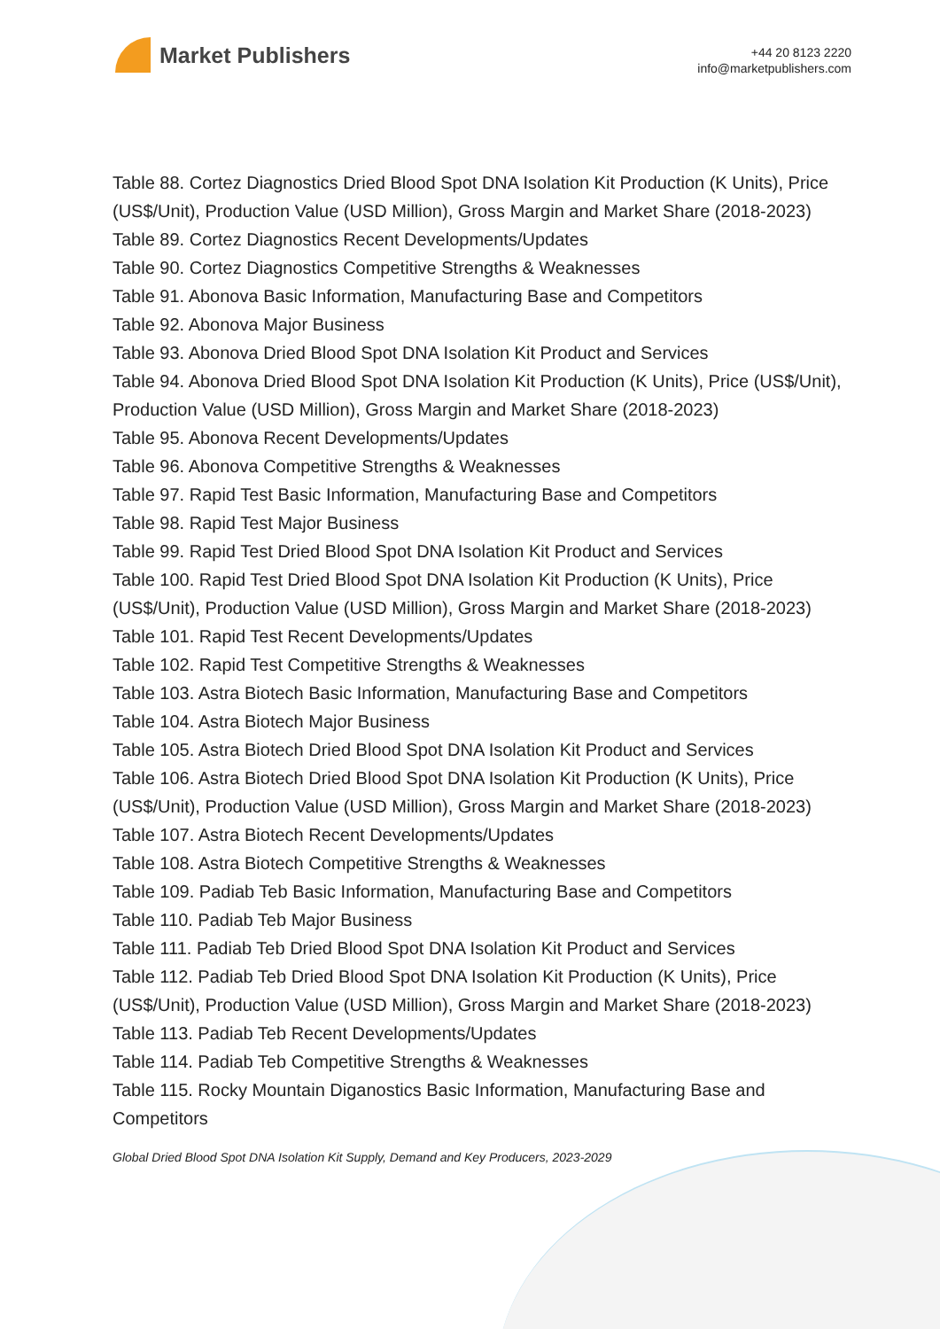Market Publishers
+44 20 8123 2220
info@marketpublishers.com
Table 88. Cortez Diagnostics Dried Blood Spot DNA Isolation Kit Production (K Units), Price (US$/Unit), Production Value (USD Million), Gross Margin and Market Share (2018-2023)
Table 89. Cortez Diagnostics Recent Developments/Updates
Table 90. Cortez Diagnostics Competitive Strengths & Weaknesses
Table 91. Abonova Basic Information, Manufacturing Base and Competitors
Table 92. Abonova Major Business
Table 93. Abonova Dried Blood Spot DNA Isolation Kit Product and Services
Table 94. Abonova Dried Blood Spot DNA Isolation Kit Production (K Units), Price (US$/Unit), Production Value (USD Million), Gross Margin and Market Share (2018-2023)
Table 95. Abonova Recent Developments/Updates
Table 96. Abonova Competitive Strengths & Weaknesses
Table 97. Rapid Test Basic Information, Manufacturing Base and Competitors
Table 98. Rapid Test Major Business
Table 99. Rapid Test Dried Blood Spot DNA Isolation Kit Product and Services
Table 100. Rapid Test Dried Blood Spot DNA Isolation Kit Production (K Units), Price (US$/Unit), Production Value (USD Million), Gross Margin and Market Share (2018-2023)
Table 101. Rapid Test Recent Developments/Updates
Table 102. Rapid Test Competitive Strengths & Weaknesses
Table 103. Astra Biotech Basic Information, Manufacturing Base and Competitors
Table 104. Astra Biotech Major Business
Table 105. Astra Biotech Dried Blood Spot DNA Isolation Kit Product and Services
Table 106. Astra Biotech Dried Blood Spot DNA Isolation Kit Production (K Units), Price (US$/Unit), Production Value (USD Million), Gross Margin and Market Share (2018-2023)
Table 107. Astra Biotech Recent Developments/Updates
Table 108. Astra Biotech Competitive Strengths & Weaknesses
Table 109. Padiab Teb Basic Information, Manufacturing Base and Competitors
Table 110. Padiab Teb Major Business
Table 111. Padiab Teb Dried Blood Spot DNA Isolation Kit Product and Services
Table 112. Padiab Teb Dried Blood Spot DNA Isolation Kit Production (K Units), Price (US$/Unit), Production Value (USD Million), Gross Margin and Market Share (2018-2023)
Table 113. Padiab Teb Recent Developments/Updates
Table 114. Padiab Teb Competitive Strengths & Weaknesses
Table 115. Rocky Mountain Diganostics Basic Information, Manufacturing Base and Competitors
Global Dried Blood Spot DNA Isolation Kit Supply, Demand and Key Producers, 2023-2029